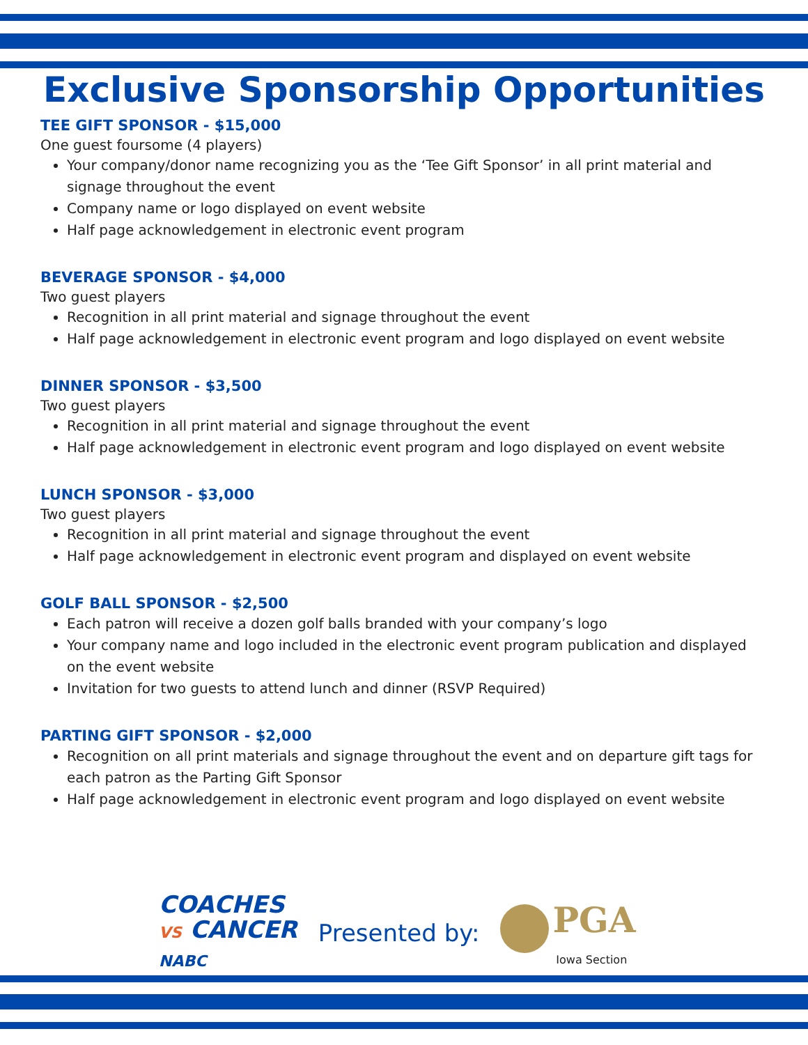Exclusive Sponsorship Opportunities
TEE GIFT SPONSOR - $15,000
One guest foursome (4 players)
Your company/donor name recognizing you as the ‘Tee Gift Sponsor’ in all print material and signage throughout the event
Company name or logo displayed on event website
Half page acknowledgement in electronic event program
BEVERAGE SPONSOR - $4,000
Two guest players
Recognition in all print material and signage throughout the event
Half page acknowledgement in electronic event program and logo displayed on event website
DINNER SPONSOR - $3,500
Two guest players
Recognition in all print material and signage throughout the event
Half page acknowledgement in electronic event program and logo displayed on event website
LUNCH SPONSOR - $3,000
Two guest players
Recognition in all print material and signage throughout the event
Half page acknowledgement in electronic event program and displayed on event website
GOLF BALL SPONSOR - $2,500
Each patron will receive a dozen golf balls branded with your company’s logo
Your company name and logo included in the electronic event program publication and displayed on the event website
Invitation for two guests to attend lunch and dinner (RSVP Required)
PARTING GIFT SPONSOR - $2,000
Recognition on all print materials and signage throughout the event and on departure gift tags for each patron as the Parting Gift Sponsor
Half page acknowledgement in electronic event program and logo displayed on event website
COACHES
VS CANCER
NABC
Presented by:
PGA
Iowa Section